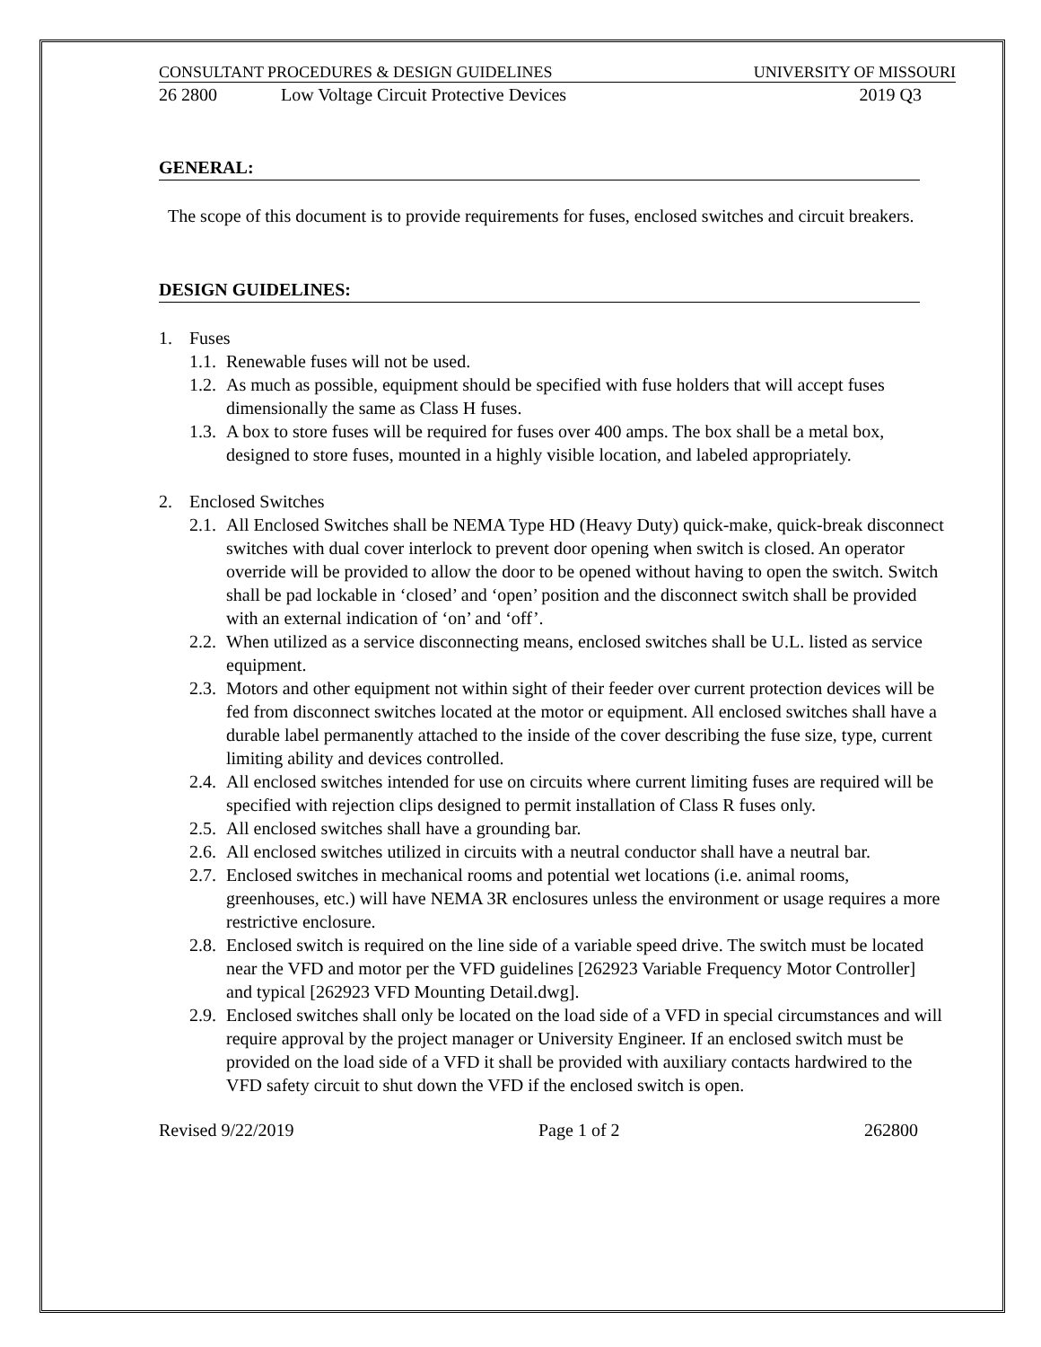CONSULTANT PROCEDURES & DESIGN GUIDELINES UNIVERSITY OF MISSOURI
26 2800 Low Voltage Circuit Protective Devices 2019 Q3
GENERAL:
The scope of this document is to provide requirements for fuses, enclosed switches and circuit breakers.
DESIGN GUIDELINES:
1. Fuses
1.1. Renewable fuses will not be used.
1.2. As much as possible, equipment should be specified with fuse holders that will accept fuses dimensionally the same as Class H fuses.
1.3. A box to store fuses will be required for fuses over 400 amps. The box shall be a metal box, designed to store fuses, mounted in a highly visible location, and labeled appropriately.
2. Enclosed Switches
2.1. All Enclosed Switches shall be NEMA Type HD (Heavy Duty) quick-make, quick-break disconnect switches with dual cover interlock to prevent door opening when switch is closed. An operator override will be provided to allow the door to be opened without having to open the switch. Switch shall be pad lockable in ‘closed’ and ‘open’ position and the disconnect switch shall be provided with an external indication of ‘on’ and ‘off’.
2.2. When utilized as a service disconnecting means, enclosed switches shall be U.L. listed as service equipment.
2.3. Motors and other equipment not within sight of their feeder over current protection devices will be fed from disconnect switches located at the motor or equipment. All enclosed switches shall have a durable label permanently attached to the inside of the cover describing the fuse size, type, current limiting ability and devices controlled.
2.4. All enclosed switches intended for use on circuits where current limiting fuses are required will be specified with rejection clips designed to permit installation of Class R fuses only.
2.5. All enclosed switches shall have a grounding bar.
2.6. All enclosed switches utilized in circuits with a neutral conductor shall have a neutral bar.
2.7. Enclosed switches in mechanical rooms and potential wet locations (i.e. animal rooms, greenhouses, etc.) will have NEMA 3R enclosures unless the environment or usage requires a more restrictive enclosure.
2.8. Enclosed switch is required on the line side of a variable speed drive. The switch must be located near the VFD and motor per the VFD guidelines [262923 Variable Frequency Motor Controller] and typical [262923 VFD Mounting Detail.dwg].
2.9. Enclosed switches shall only be located on the load side of a VFD in special circumstances and will require approval by the project manager or University Engineer. If an enclosed switch must be provided on the load side of a VFD it shall be provided with auxiliary contacts hardwired to the VFD safety circuit to shut down the VFD if the enclosed switch is open.
Revised 9/22/2019 Page 1 of 2 262800